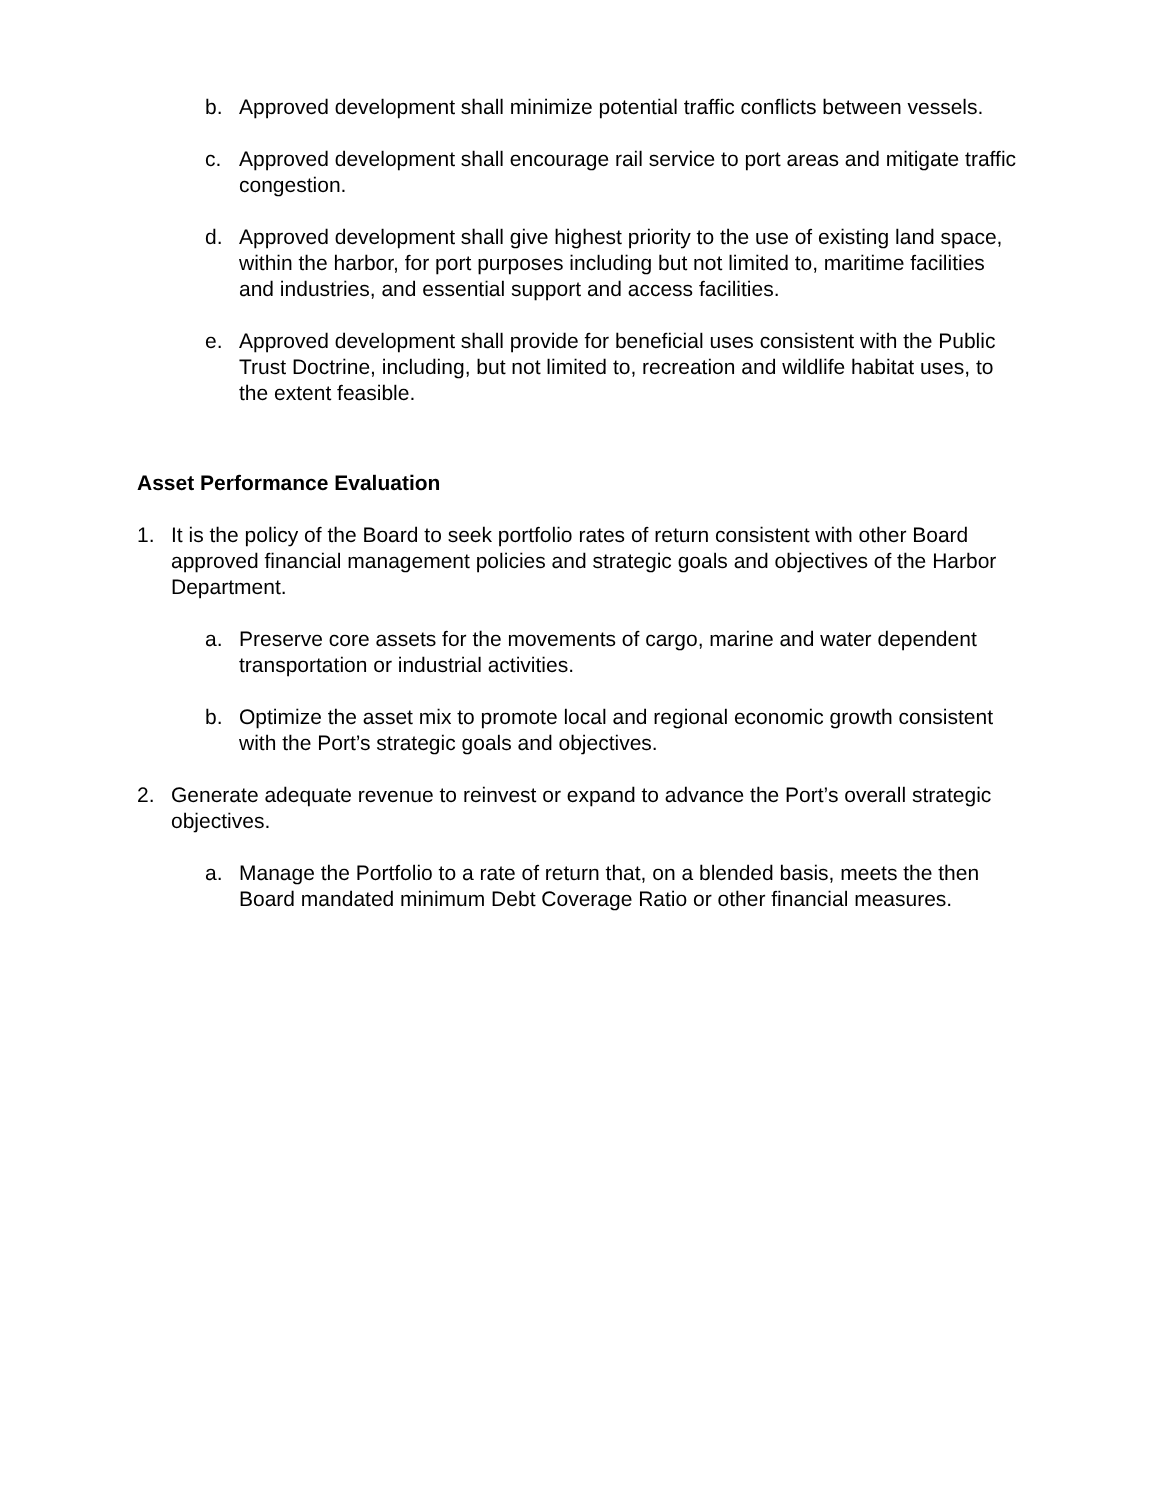b. Approved development shall minimize potential traffic conflicts between vessels.
c. Approved development shall encourage rail service to port areas and mitigate traffic congestion.
d. Approved development shall give highest priority to the use of existing land space, within the harbor, for port purposes including but not limited to, maritime facilities and industries, and essential support and access facilities.
e. Approved development shall provide for beneficial uses consistent with the Public Trust Doctrine, including, but not limited to, recreation and wildlife habitat uses, to the extent feasible.
Asset Performance Evaluation
1. It is the policy of the Board to seek portfolio rates of return consistent with other Board approved financial management policies and strategic goals and objectives of the Harbor Department.
a. Preserve core assets for the movements of cargo, marine and water dependent transportation or industrial activities.
b. Optimize the asset mix to promote local and regional economic growth consistent with the Port’s strategic goals and objectives.
2. Generate adequate revenue to reinvest or expand to advance the Port’s overall strategic objectives.
a. Manage the Portfolio to a rate of return that, on a blended basis, meets the then Board mandated minimum Debt Coverage Ratio or other financial measures.